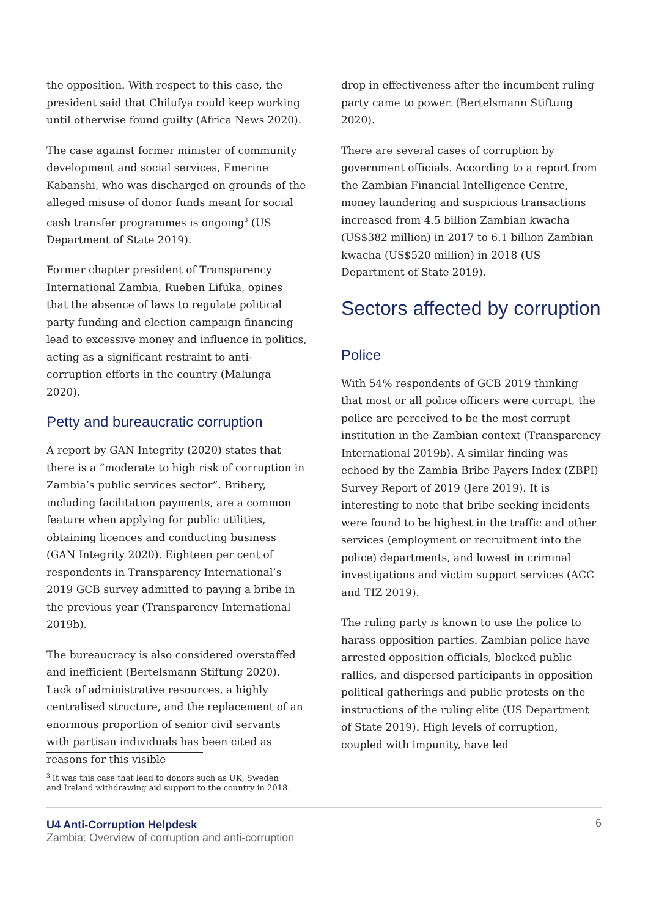the opposition. With respect to this case, the president said that Chilufya could keep working until otherwise found guilty (Africa News 2020).
The case against former minister of community development and social services, Emerine Kabanshi, who was discharged on grounds of the alleged misuse of donor funds meant for social cash transfer programmes is ongoing<sup>3</sup> (US Department of State 2019).
Former chapter president of Transparency International Zambia, Rueben Lifuka, opines that the absence of laws to regulate political party funding and election campaign financing lead to excessive money and influence in politics, acting as a significant restraint to anti-corruption efforts in the country (Malunga 2020).
Petty and bureaucratic corruption
A report by GAN Integrity (2020) states that there is a “moderate to high risk of corruption in Zambia’s public services sector”. Bribery, including facilitation payments, are a common feature when applying for public utilities, obtaining licences and conducting business (GAN Integrity 2020). Eighteen per cent of respondents in Transparency International’s 2019 GCB survey admitted to paying a bribe in the previous year (Transparency International 2019b).
The bureaucracy is also considered overstaffed and inefficient (Bertelsmann Stiftung 2020). Lack of administrative resources, a highly centralised structure, and the replacement of an enormous proportion of senior civil servants with partisan individuals has been cited as reasons for this visible
drop in effectiveness after the incumbent ruling party came to power. (Bertelsmann Stiftung 2020).
There are several cases of corruption by government officials. According to a report from the Zambian Financial Intelligence Centre, money laundering and suspicious transactions increased from 4.5 billion Zambian kwacha (US$382 million) in 2017 to 6.1 billion Zambian kwacha (US$520 million) in 2018 (US Department of State 2019).
Sectors affected by corruption
Police
With 54% respondents of GCB 2019 thinking that most or all police officers were corrupt, the police are perceived to be the most corrupt institution in the Zambian context (Transparency International 2019b). A similar finding was echoed by the Zambia Bribe Payers Index (ZBPI) Survey Report of 2019 (Jere 2019). It is interesting to note that bribe seeking incidents were found to be highest in the traffic and other services (employment or recruitment into the police) departments, and lowest in criminal investigations and victim support services (ACC and TIZ 2019).
The ruling party is known to use the police to harass opposition parties. Zambian police have arrested opposition officials, blocked public rallies, and dispersed participants in opposition political gatherings and public protests on the instructions of the ruling elite (US Department of State 2019). High levels of corruption, coupled with impunity, have led
<sup>3</sup> It was this case that lead to donors such as UK, Sweden and Ireland withdrawing aid support to the country in 2018.
U4 Anti-Corruption Helpdesk
Zambia: Overview of corruption and anti-corruption
6